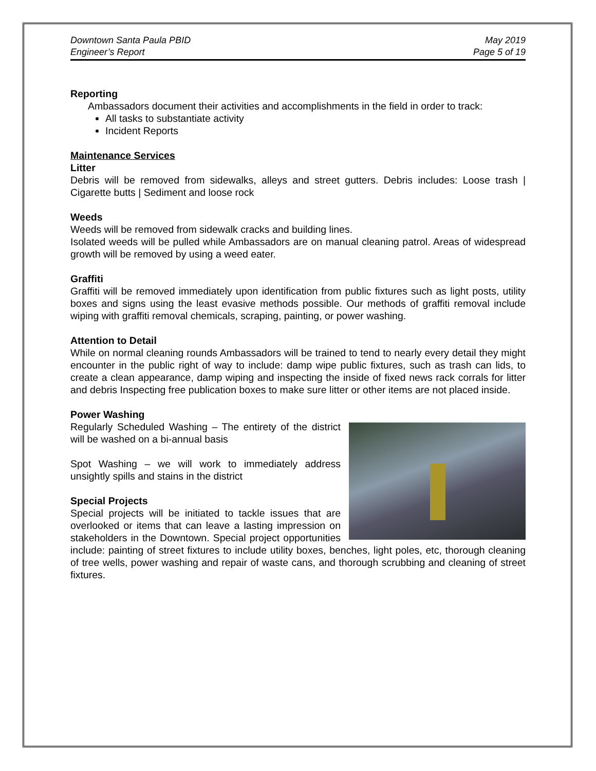Downtown Santa Paula PBID
Engineer’s Report
May 2019
Page 5 of 19
Reporting
Ambassadors document their activities and accomplishments in the field in order to track:
All tasks to substantiate activity
Incident Reports
Maintenance Services
Litter
Debris will be removed from sidewalks, alleys and street gutters. Debris includes: Loose trash | Cigarette butts | Sediment and loose rock
Weeds
Weeds will be removed from sidewalk cracks and building lines.
Isolated weeds will be pulled while Ambassadors are on manual cleaning patrol. Areas of widespread growth will be removed by using a weed eater.
Graffiti
Graffiti will be removed immediately upon identification from public fixtures such as light posts, utility boxes and signs using the least evasive methods possible. Our methods of graffiti removal include wiping with graffiti removal chemicals, scraping, painting, or power washing.
Attention to Detail
While on normal cleaning rounds Ambassadors will be trained to tend to nearly every detail they might encounter in the public right of way to include: damp wipe public fixtures, such as trash can lids, to create a clean appearance, damp wiping and inspecting the inside of fixed news rack corrals for litter and debris Inspecting free publication boxes to make sure litter or other items are not placed inside.
Power Washing
Regularly Scheduled Washing – The entirety of the district will be washed on a bi-annual basis
Spot Washing – we will work to immediately address unsightly spills and stains in the district
Special Projects
Special projects will be initiated to tackle issues that are overlooked or items that can leave a lasting impression on stakeholders in the Downtown. Special project opportunities include: painting of street fixtures to include utility boxes, benches, light poles, etc, thorough cleaning of tree wells, power washing and repair of waste cans, and thorough scrubbing and cleaning of street fixtures.